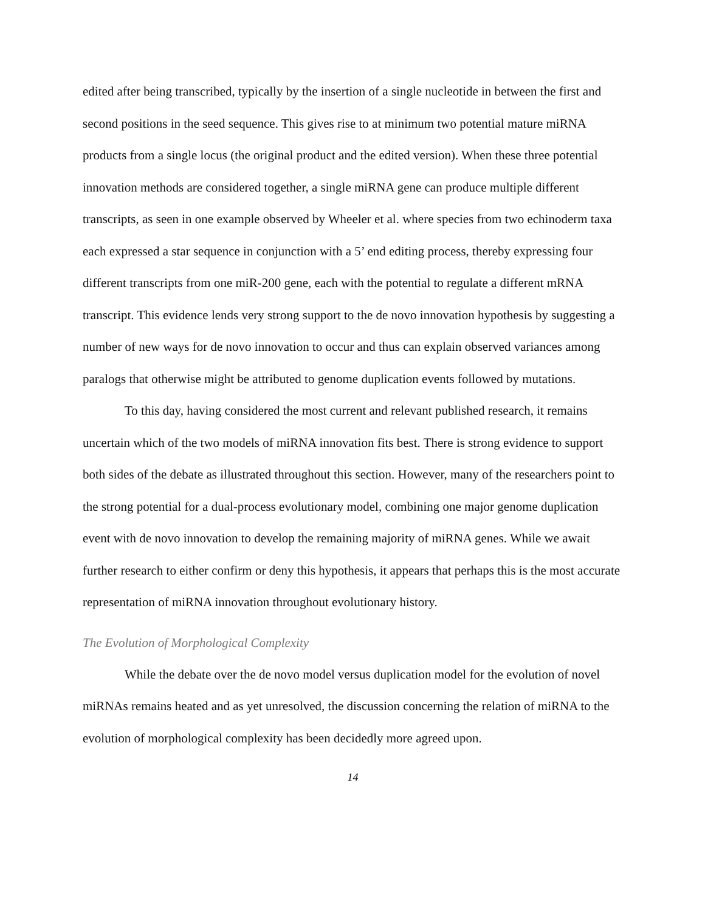edited after being transcribed, typically by the insertion of a single nucleotide in between the first and second positions in the seed sequence. This gives rise to at minimum two potential mature miRNA products from a single locus (the original product and the edited version). When these three potential innovation methods are considered together, a single miRNA gene can produce multiple different transcripts, as seen in one example observed by Wheeler et al. where species from two echinoderm taxa each expressed a star sequence in conjunction with a 5’ end editing process, thereby expressing four different transcripts from one miR-200 gene, each with the potential to regulate a different mRNA transcript. This evidence lends very strong support to the de novo innovation hypothesis by suggesting a number of new ways for de novo innovation to occur and thus can explain observed variances among paralogs that otherwise might be attributed to genome duplication events followed by mutations.
To this day, having considered the most current and relevant published research, it remains uncertain which of the two models of miRNA innovation fits best. There is strong evidence to support both sides of the debate as illustrated throughout this section. However, many of the researchers point to the strong potential for a dual-process evolutionary model, combining one major genome duplication event with de novo innovation to develop the remaining majority of miRNA genes. While we await further research to either confirm or deny this hypothesis, it appears that perhaps this is the most accurate representation of miRNA innovation throughout evolutionary history.
The Evolution of Morphological Complexity
While the debate over the de novo model versus duplication model for the evolution of novel miRNAs remains heated and as yet unresolved, the discussion concerning the relation of miRNA to the evolution of morphological complexity has been decidedly more agreed upon.
14